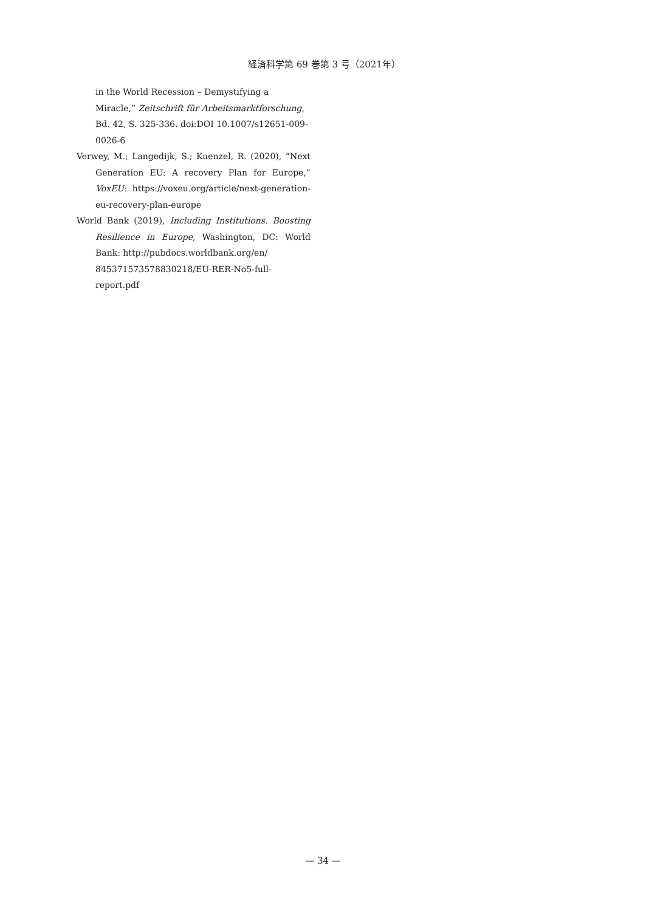経済科学第 69 巻第 3 号（2021年）
in the World Recession – Demystifying a Miracle,” Zeitschrift für Arbeitsmarktforschung, Bd. 42, S. 325-336. doi:DOI 10.1007/s12651-009-0026-6
Verwey, M.; Langedijk, S.; Kuenzel, R. (2020), “Next Generation EU: A recovery Plan for Europe,” VoxEU: https://voxeu.org/article/next-generation-eu-recovery-plan-europe
World Bank (2019), Including Institutions. Boosting Resilience in Europe, Washington, DC: World Bank: http://pubdocs.worldbank.org/en/
845371573578830218/EU-RER-No5-full-report.pdf
— 34 —